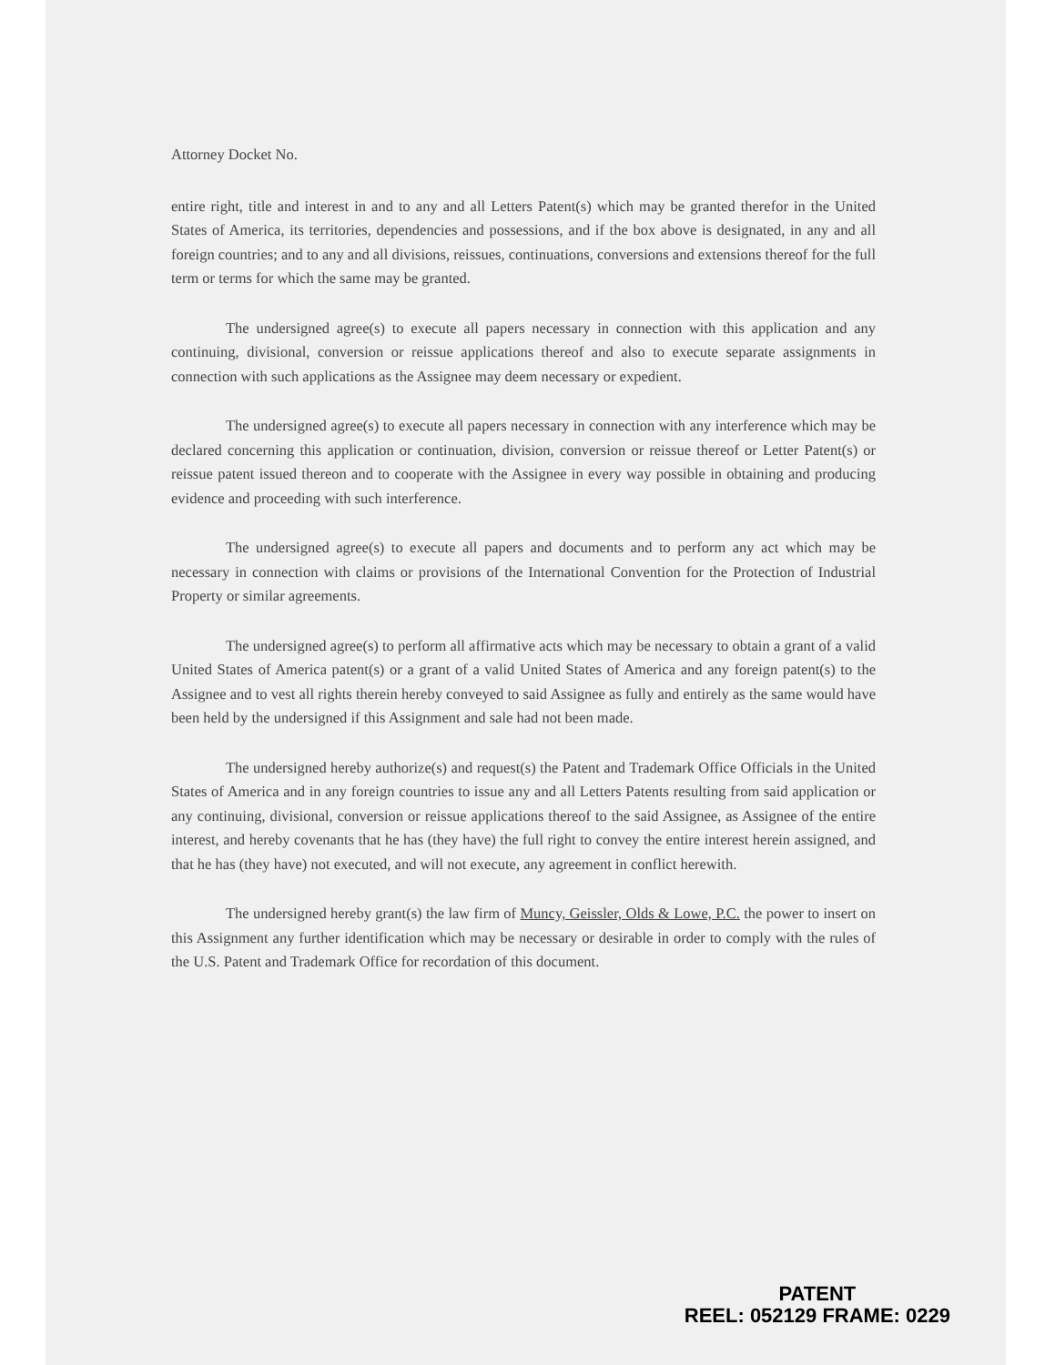Attorney Docket No.
entire right, title and interest in and to any and all Letters Patent(s) which may be granted therefor in the United States of America, its territories, dependencies and possessions, and if the box above is designated, in any and all foreign countries; and to any and all divisions, reissues, continuations, conversions and extensions thereof for the full term or terms for which the same may be granted.
The undersigned agree(s) to execute all papers necessary in connection with this application and any continuing, divisional, conversion or reissue applications thereof and also to execute separate assignments in connection with such applications as the Assignee may deem necessary or expedient.
The undersigned agree(s) to execute all papers necessary in connection with any interference which may be declared concerning this application or continuation, division, conversion or reissue thereof or Letter Patent(s) or reissue patent issued thereon and to cooperate with the Assignee in every way possible in obtaining and producing evidence and proceeding with such interference.
The undersigned agree(s) to execute all papers and documents and to perform any act which may be necessary in connection with claims or provisions of the International Convention for the Protection of Industrial Property or similar agreements.
The undersigned agree(s) to perform all affirmative acts which may be necessary to obtain a grant of a valid United States of America patent(s) or a grant of a valid United States of America and any foreign patent(s) to the Assignee and to vest all rights therein hereby conveyed to said Assignee as fully and entirely as the same would have been held by the undersigned if this Assignment and sale had not been made.
The undersigned hereby authorize(s) and request(s) the Patent and Trademark Office Officials in the United States of America and in any foreign countries to issue any and all Letters Patents resulting from said application or any continuing, divisional, conversion or reissue applications thereof to the said Assignee, as Assignee of the entire interest, and hereby covenants that he has (they have) the full right to convey the entire interest herein assigned, and that he has (they have) not executed, and will not execute, any agreement in conflict herewith.
The undersigned hereby grant(s) the law firm of Muncy, Geissler, Olds & Lowe, P.C. the power to insert on this Assignment any further identification which may be necessary or desirable in order to comply with the rules of the U.S. Patent and Trademark Office for recordation of this document.
PATENT
REEL: 052129 FRAME: 0229